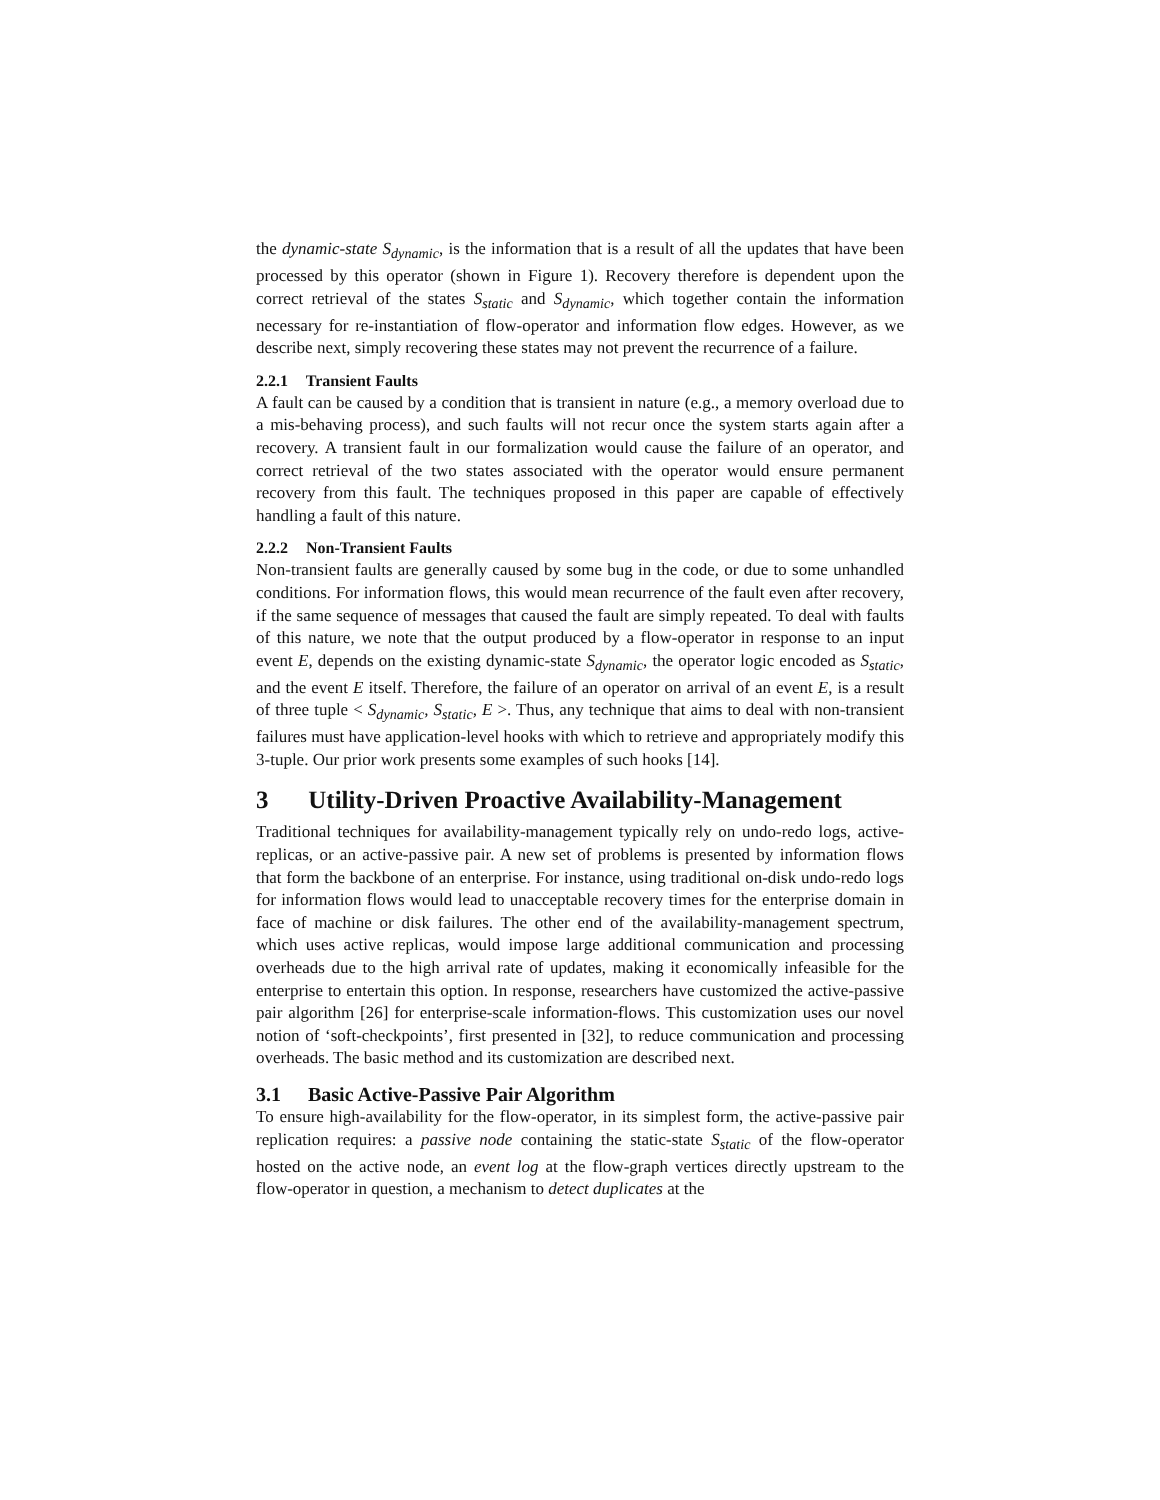the dynamic-state S<sub>dynamic</sub>, is the information that is a result of all the updates that have been processed by this operator (shown in Figure 1). Recovery therefore is dependent upon the correct retrieval of the states S<sub>static</sub> and S<sub>dynamic</sub>, which together contain the information necessary for re-instantiation of flow-operator and information flow edges. However, as we describe next, simply recovering these states may not prevent the recurrence of a failure.
2.2.1 Transient Faults
A fault can be caused by a condition that is transient in nature (e.g., a memory overload due to a mis-behaving process), and such faults will not recur once the system starts again after a recovery. A transient fault in our formalization would cause the failure of an operator, and correct retrieval of the two states associated with the operator would ensure permanent recovery from this fault. The techniques proposed in this paper are capable of effectively handling a fault of this nature.
2.2.2 Non-Transient Faults
Non-transient faults are generally caused by some bug in the code, or due to some unhandled conditions. For information flows, this would mean recurrence of the fault even after recovery, if the same sequence of messages that caused the fault are simply repeated. To deal with faults of this nature, we note that the output produced by a flow-operator in response to an input event E, depends on the existing dynamic-state S<sub>dynamic</sub>, the operator logic encoded as S<sub>static</sub>, and the event E itself. Therefore, the failure of an operator on arrival of an event E, is a result of three tuple < S<sub>dynamic</sub>, S<sub>static</sub>, E >. Thus, any technique that aims to deal with non-transient failures must have application-level hooks with which to retrieve and appropriately modify this 3-tuple. Our prior work presents some examples of such hooks [14].
3 Utility-Driven Proactive Availability-Management
Traditional techniques for availability-management typically rely on undo-redo logs, active-replicas, or an active-passive pair. A new set of problems is presented by information flows that form the backbone of an enterprise. For instance, using traditional on-disk undo-redo logs for information flows would lead to unacceptable recovery times for the enterprise domain in face of machine or disk failures. The other end of the availability-management spectrum, which uses active replicas, would impose large additional communication and processing overheads due to the high arrival rate of updates, making it economically infeasible for the enterprise to entertain this option. In response, researchers have customized the active-passive pair algorithm [26] for enterprise-scale information-flows. This customization uses our novel notion of ‘soft-checkpoints’, first presented in [32], to reduce communication and processing overheads. The basic method and its customization are described next.
3.1 Basic Active-Passive Pair Algorithm
To ensure high-availability for the flow-operator, in its simplest form, the active-passive pair replication requires: a passive node containing the static-state S<sub>static</sub> of the flow-operator hosted on the active node, an event log at the flow-graph vertices directly upstream to the flow-operator in question, a mechanism to detect duplicates at the